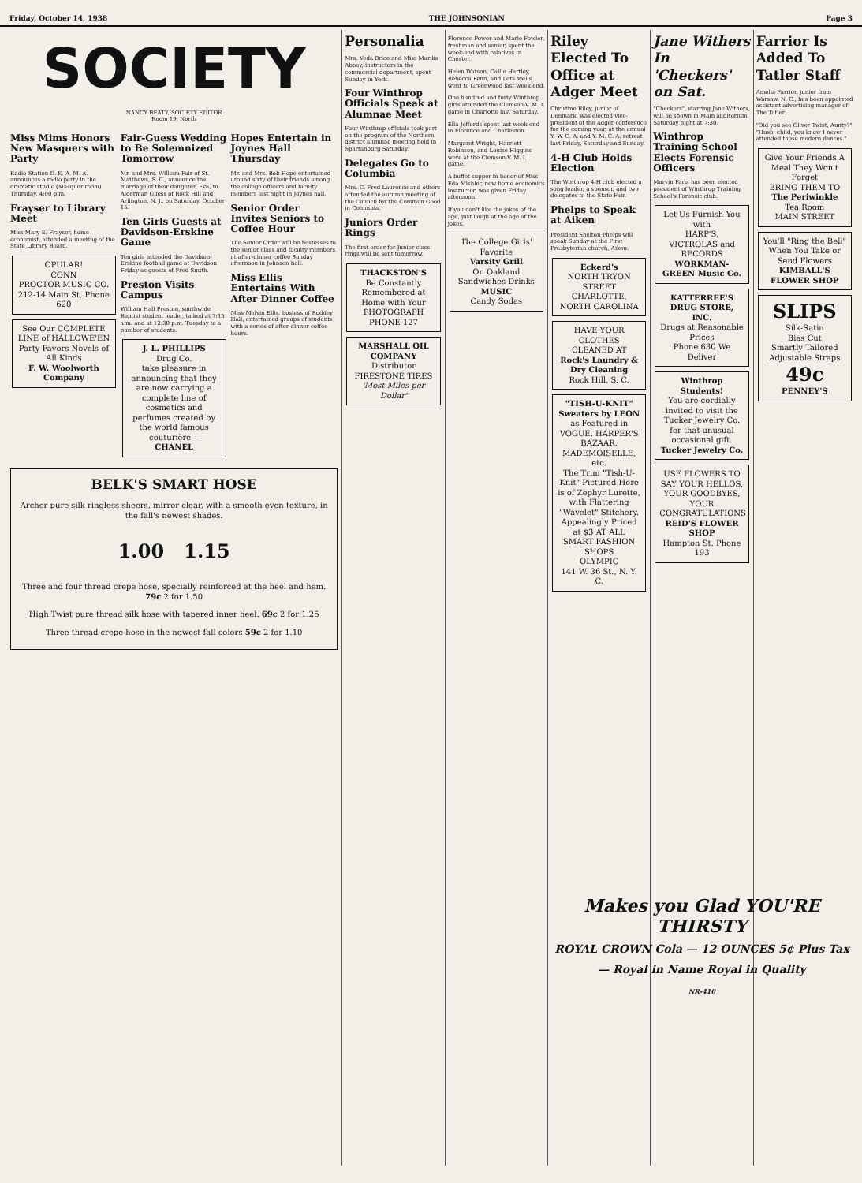Friday, October 14, 1938 THE JOHNSONIAN Page 3
SOCIETY
NANCY BEATY, SOCIETY EDITOR
Room 19, North
Miss Mims Honors New Masquers with Party
Radio Station D. K. A. M. A. announces a radio party in the dramatic studio (Masquer room) Thursday, 4:00 p.m.
Frayser to Library Meet
Miss Mary E. Frayser, home economist, attended a meeting of the State Library Board.
OPULAR!
CONN
PROCTOR MUSIC CO.
212-14 Main St. Phone 620
See Our COMPLETE LINE of HALLOWE'EN Party Favors Novels of All Kinds
F. W. Woolworth Company
Fair-Guess Wedding to Be Solemnized Tomorrow
Mr. and Mrs. William Fair of St. Matthews, S. C., announce the marriage of their daughter, Eva, to Alderman Guess of Rock Hill and Arlington, N. J., on Saturday, October 15.
Ten Girls Guests at Davidson-Erskine Game
Ten girls attended the Davidson-Erskine football game at Davidson Friday as guests of Fred Smith.
Preston Visits Campus
William Hall Preston, southwide Baptist student leader, talked at 7:15 a.m. and at 12:30 p.m. Tuesday to a number of students.
J. L. PHILLIPS
Drug Co.
take pleasure in announcing that they are now carrying a complete line of cosmetics and perfumes created by the world famous couturière—
CHANEL
Hopes Entertain in Joynes Hall Thursday
Mr. and Mrs. Bob Hope entertained around sixty of their friends among the college officers and faculty members last night in Joynes hall.
Senior Order Invites Seniors to Coffee Hour
The Senior Order will be hostesses to the senior class and faculty members at after-dinner coffee Sunday afternoon in Johnson hall.
Miss Ellis Entertains With After Dinner Coffee
Miss Melvin Ellis, hostess of Roddey Hall, entertained groups of students with a series of after-dinner coffee hours.
BELK'S SMART HOSE
Archer pure silk ringless sheers, mirror clear, with a smooth even texture, in the fall's newest shades.
1.00 1.15
Three and four thread crepe hose, specially reinforced at the heel and hem. 79c 2 for 1.50
High Twist pure thread silk hose with tapered inner heel. 69c 2 for 1.25
Three thread crepe hose in the newest fall colors 59c 2 for 1.10
Personalia
Mrs. Veda Brice and Miss Marika Abbey, instructors in the commercial department, spent Sunday in York.
Four Winthrop Officials Speak at Alumnae Meet
Four Winthrop officials took part on the program of the Northern district alumnae meeting held in Spartanburg Saturday.
Delegates Go to Columbia
Mrs. C. Fred Laurence and others attended the autumn meeting of the Council for the Common Good in Columbia.
Juniors Order Rings
The first order for Junior class rings will be sent tomorrow.
THACKSTON'S
Be Constantly Remembered at Home with Your PHOTOGRAPH
PHONE 127
MARSHALL OIL COMPANY
Distributor
FIRESTONE TIRES
'Most Miles per Dollar'
Florence Power and Marie Fowler, freshman and senior, spent the week-end with relatives in Chester.
Helen Watson, Callie Hartley, Rebecca Fenn, and Leta Wells went to Greenwood last week-end.
One hundred and forty Winthrop girls attended the Clemson-V. M. I. game in Charlotte last Saturday.
Ella Jeffords spent last week-end in Florence and Charleston.
Margaret Wright, Harriett Robinson, and Louise Higgins were at the Clemson-V. M. I. game.
A buffet supper in honor of Miss Eda Mishler, new home economics instructor, was given Friday afternoon.
If you don't like the jokes of the age, just laugh at the age of the jokes.
The College Girls' Favorite
Varsity Grill
On Oakland
Sandwiches Drinks
MUSIC
Candy Sodas
Riley Elected To Office at Adger Meet
Christine Riley, junior of Denmark, was elected vice-president of the Adger conference for the coming year, at the annual Y. W. C. A. and Y. M. C. A. retreat last Friday, Saturday and Sunday.
4-H Club Holds Election
The Winthrop 4-H club elected a song leader, a sponsor, and two delegates to the State Fair.
Phelps to Speak at Aiken
President Shelton Phelps will speak Sunday at the First Presbyterian church, Aiken.
Eckerd's
NORTH TRYON STREET CHARLOTTE, NORTH CAROLINA
HAVE YOUR CLOTHES CLEANED AT
Rock's Laundry & Dry Cleaning
Rock Hill, S. C.
"TISH-U-KNIT" Sweaters by LEON
as Featured in VOGUE, HARPER'S BAZAAR, MADEMOISELLE, etc.
The Trim "Tish-U-Knit" Pictured Here is of Zephyr Lurette, with Flattering "Wavelet" Stitchery. Appealingly Priced at $3 AT ALL SMART FASHION SHOPS
OLYMPIC
141 W. 36 St., N. Y. C.
Jane Withers In 'Checkers' on Sat.
"Checkers", starring Jane Withers, will be shown in Main auditorium Saturday night at 7:30.
Winthrop Training School Elects Forensic Officers
Marvin Faris has been elected president of Winthrop Training School's Forensic club.
Let Us Furnish You with
HARP'S, VICTROLAS and RECORDS
WORKMAN-GREEN Music Co.
KATTERREE'S DRUG STORE, INC.
Drugs at Reasonable Prices
Phone 630 We Deliver
Winthrop Students!
You are cordially invited to visit the Tucker Jewelry Co. for that unusual occasional gift.
Tucker Jewelry Co.
USE FLOWERS TO SAY YOUR HELLOS, YOUR GOODBYES, YOUR CONGRATULATIONS
REID'S FLOWER SHOP
Hampton St. Phone 193
Farrior Is Added To Tatler Staff
Amelia Farrior, junior from Warsaw, N. C., has been appointed assistant advertising manager of The Tatler.
"Oid you see Oliver Twist, Aunty?" "Hush, child, you know I never attended those modern dances."
Give Your Friends A Meal They Won't Forget
BRING THEM TO
The Periwinkle
Tea Room
MAIN STREET
You'll "Ring the Bell" When You Take or Send Flowers
KIMBALL'S FLOWER SHOP
SLIPS
Silk-Satin
Bias Cut
Smartly Tailored
Adjustable Straps
49c
PENNEY'S
Makes you Glad YOU'RE THIRSTY
ROYAL CROWN Cola — 12 OUNCES 5¢ Plus Tax — Royal in Name Royal in Quality
NR-410